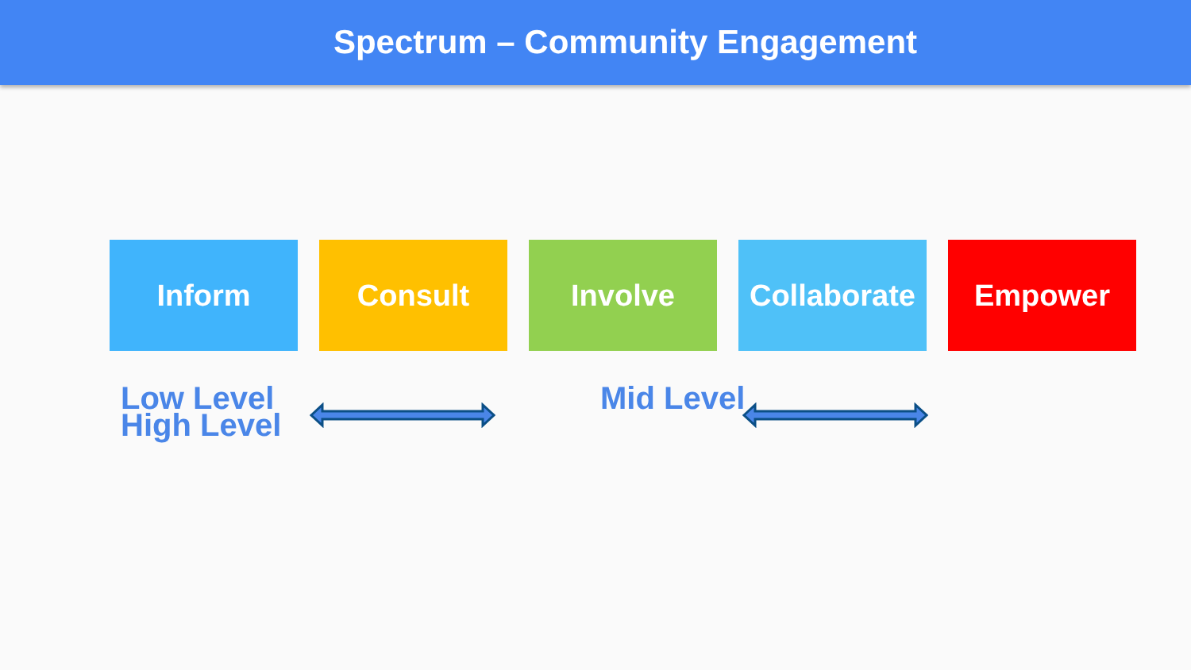Spectrum – Community Engagement
Inform Consult Involve Collaborate
Empower
Low Level
High Level
Mid Level